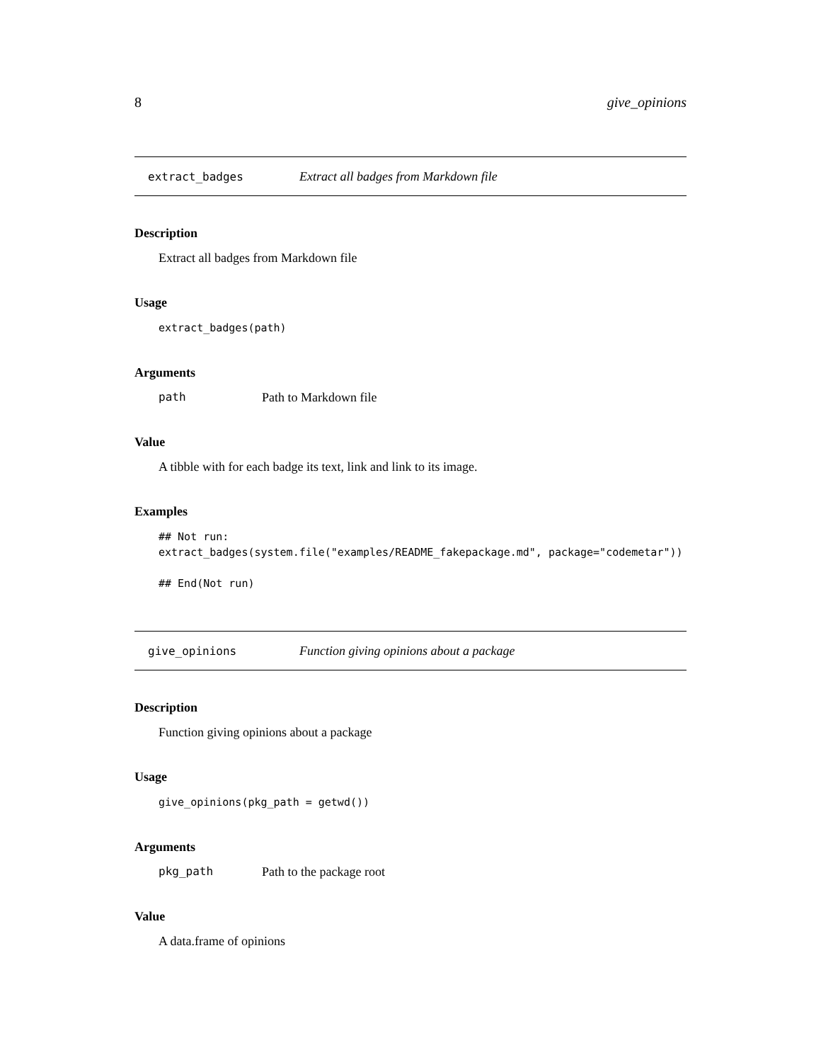8 give_opinions
extract_badges Extract all badges from Markdown file
Description
Extract all badges from Markdown file
Usage
extract_badges(path)
Arguments
path Path to Markdown file
Value
A tibble with for each badge its text, link and link to its image.
Examples
## Not run: extract_badges(system.file("examples/README_fakepackage.md", package="codemetar")) ## End(Not run)
give_opinions Function giving opinions about a package
Description
Function giving opinions about a package
Usage
give_opinions(pkg_path = getwd())
Arguments
pkg_path Path to the package root
Value
A data.frame of opinions